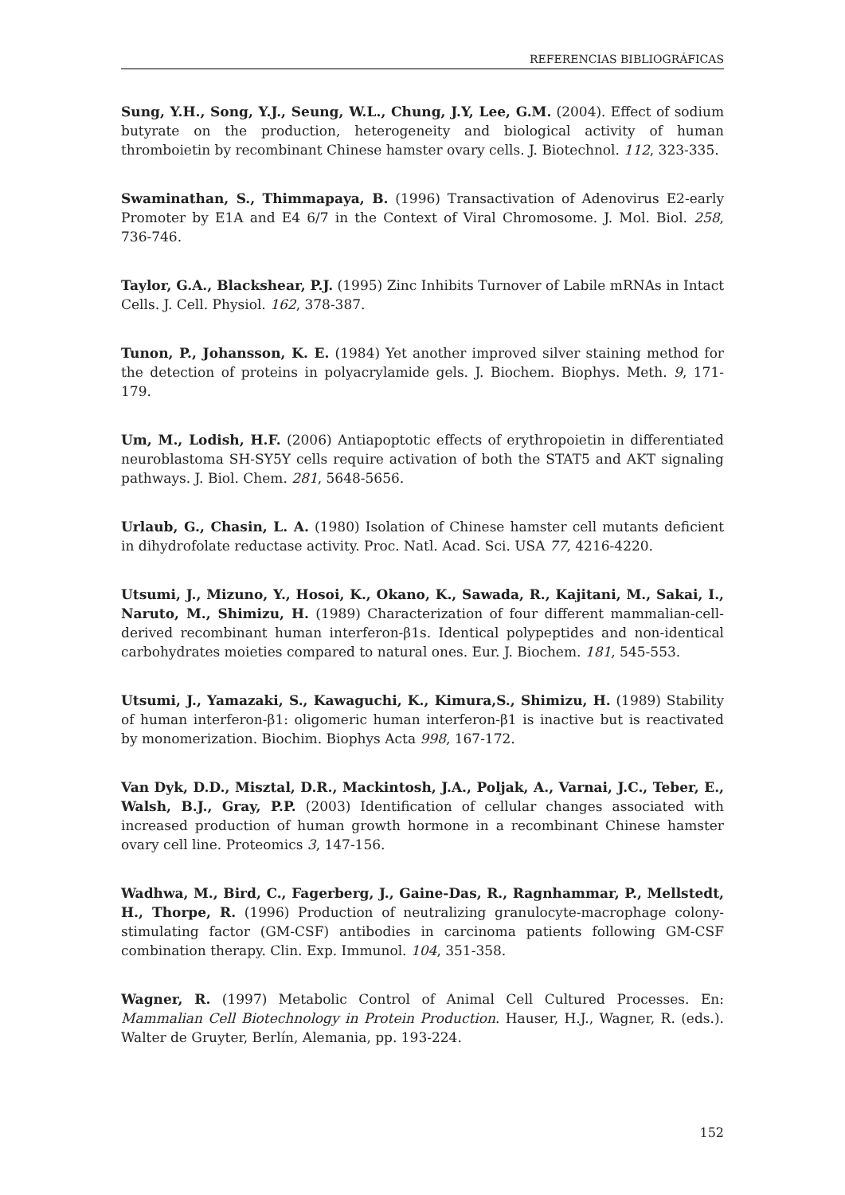REFERENCIAS BIBLIOGRÁFICAS
Sung, Y.H., Song, Y.J., Seung, W.L., Chung, J.Y, Lee, G.M. (2004). Effect of sodium butyrate on the production, heterogeneity and biological activity of human thromboietin by recombinant Chinese hamster ovary cells. J. Biotechnol. 112, 323-335.
Swaminathan, S., Thimmapaya, B. (1996) Transactivation of Adenovirus E2-early Promoter by E1A and E4 6/7 in the Context of Viral Chromosome. J. Mol. Biol. 258, 736-746.
Taylor, G.A., Blackshear, P.J. (1995) Zinc Inhibits Turnover of Labile mRNAs in Intact Cells. J. Cell. Physiol. 162, 378-387.
Tunon, P., Johansson, K. E. (1984) Yet another improved silver staining method for the detection of proteins in polyacrylamide gels. J. Biochem. Biophys. Meth. 9, 171-179.
Um, M., Lodish, H.F. (2006) Antiapoptotic effects of erythropoietin in differentiated neuroblastoma SH-SY5Y cells require activation of both the STAT5 and AKT signaling pathways. J. Biol. Chem. 281, 5648-5656.
Urlaub, G., Chasin, L. A. (1980) Isolation of Chinese hamster cell mutants deficient in dihydrofolate reductase activity. Proc. Natl. Acad. Sci. USA 77, 4216-4220.
Utsumi, J., Mizuno, Y., Hosoi, K., Okano, K., Sawada, R., Kajitani, M., Sakai, I., Naruto, M., Shimizu, H. (1989) Characterization of four different mammalian-cell-derived recombinant human interferon-β1s. Identical polypeptides and non-identical carbohydrates moieties compared to natural ones. Eur. J. Biochem. 181, 545-553.
Utsumi, J., Yamazaki, S., Kawaguchi, K., Kimura,S., Shimizu, H. (1989) Stability of human interferon-β1: oligomeric human interferon-β1 is inactive but is reactivated by monomerization. Biochim. Biophys Acta 998, 167-172.
Van Dyk, D.D., Misztal, D.R., Mackintosh, J.A., Poljak, A., Varnai, J.C., Teber, E., Walsh, B.J., Gray, P.P. (2003) Identification of cellular changes associated with increased production of human growth hormone in a recombinant Chinese hamster ovary cell line. Proteomics 3, 147-156.
Wadhwa, M., Bird, C., Fagerberg, J., Gaine-Das, R., Ragnhammar, P., Mellstedt, H., Thorpe, R. (1996) Production of neutralizing granulocyte-macrophage colony-stimulating factor (GM-CSF) antibodies in carcinoma patients following GM-CSF combination therapy. Clin. Exp. Immunol. 104, 351-358.
Wagner, R. (1997) Metabolic Control of Animal Cell Cultured Processes. En: Mammalian Cell Biotechnology in Protein Production. Hauser, H.J., Wagner, R. (eds.). Walter de Gruyter, Berlín, Alemania, pp. 193-224.
152